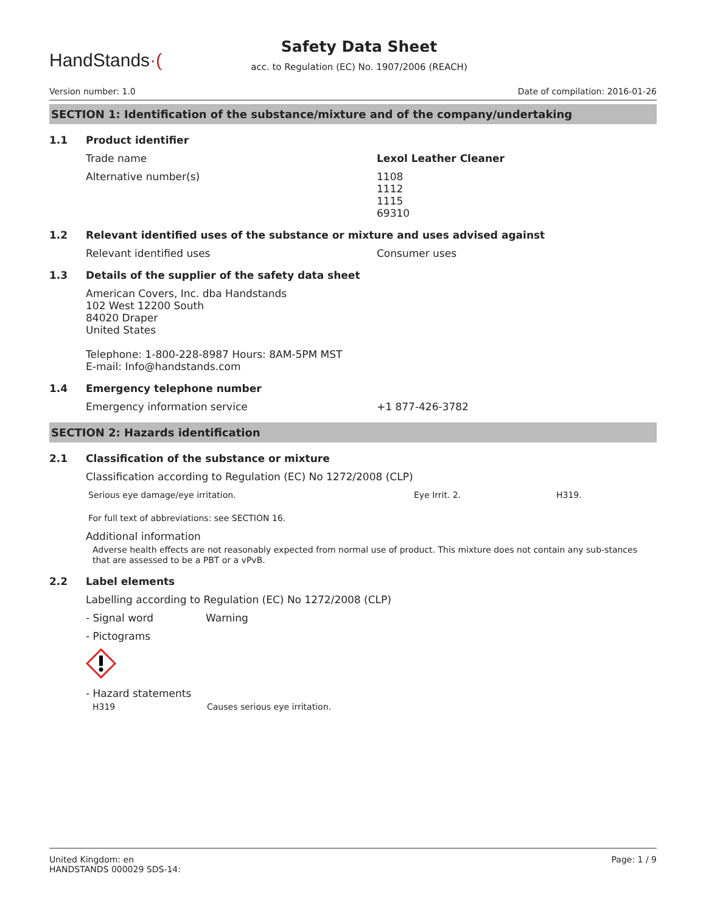HandStands·(
Safety Data Sheet
acc. to Regulation (EC) No. 1907/2006 (REACH)
Version number: 1.0 Date of compilation: 2016-01-26
SECTION 1: Identification of the substance/mixture and of the company/undertaking
1.1 Product identifier
Trade name Lexol Leather Cleaner
Alternative number(s) 1108
1112
1115
69310
1.2 Relevant identified uses of the substance or mixture and uses advised against
Relevant identified uses Consumer uses
1.3 Details of the supplier of the safety data sheet
American Covers, Inc. dba Handstands
102 West 12200 South
84020 Draper
United States
Telephone: 1-800-228-8987 Hours: 8AM-5PM MST
E-mail: Info@handstands.com
1.4 Emergency telephone number
Emergency information service +1 877-426-3782
SECTION 2: Hazards identification
2.1 Classification of the substance or mixture
Classification according to Regulation (EC) No 1272/2008 (CLP)
Serious eye damage/eye irritation. Eye Irrit. 2. H319.
For full text of abbreviations: see SECTION 16.
Additional information
Adverse health effects are not reasonably expected from normal use of product. This mixture does not contain any sub-stances that are assessed to be a PBT or a vPvB.
2.2 Label elements
Labelling according to Regulation (EC) No 1272/2008 (CLP)
- Signal word Warning
- Pictograms
- Hazard statements
H319 Causes serious eye irritation.
United Kingdom: en
HANDSTANDS 000029 SDS-14: Page: 1 / 9